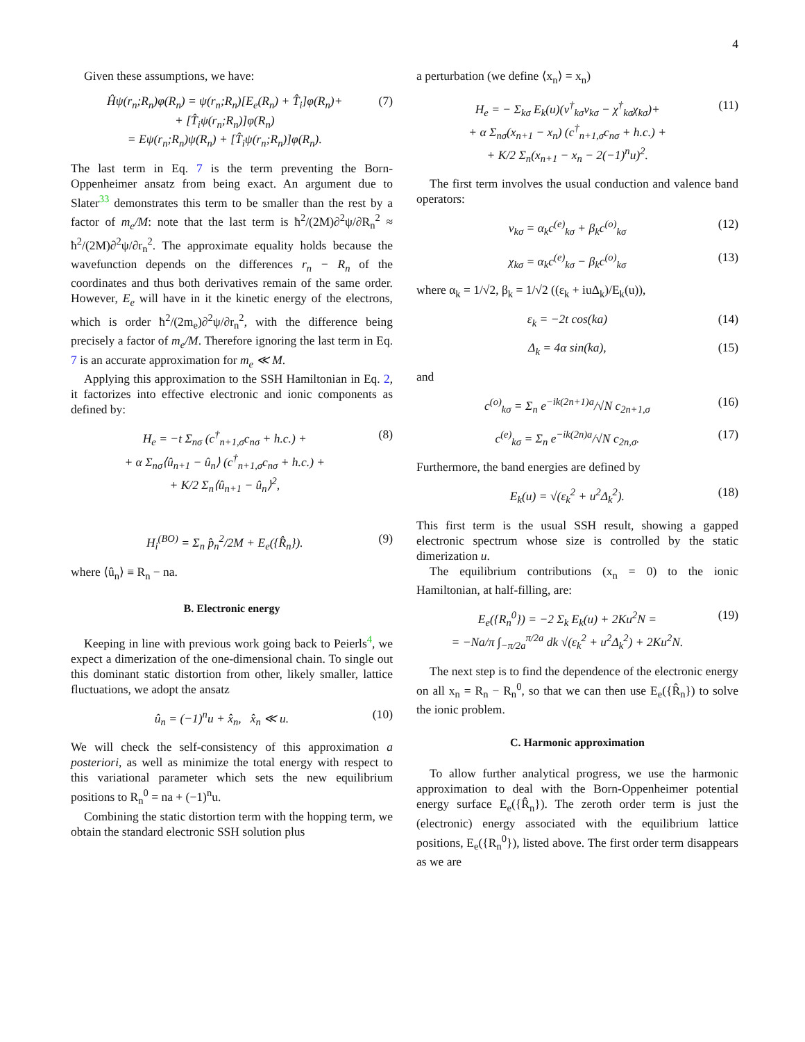4
Given these assumptions, we have:
Ĥψ(r<sub>n</sub>;R<sub>n</sub>)φ(R<sub>n</sub>) = ψ(r<sub>n</sub>;R<sub>n</sub>)[E<sub>e</sub>(R<sub>n</sub>) + T̂<sub>i</sub>]φ(R<sub>n</sub>)+
+ [T̂<sub>i</sub>ψ(r<sub>n</sub>;R<sub>n</sub>)]φ(R<sub>n</sub>)
= Eψ(r<sub>n</sub>;R<sub>n</sub>)ψ(R<sub>n</sub>) + [T̂<sub>i</sub>ψ(r<sub>n</sub>;R<sub>n</sub>)]φ(R<sub>n</sub>).
(7)
The last term in Eq. 7 is the term preventing the Born-Oppenheimer ansatz from being exact. An argument due to Slater<sup>33</sup> demonstrates this term to be smaller than the rest by a factor of m<sub>e</sub>/M: note that the last term is ħ<sup>2</sup>/(2M)∂<sup>2</sup>ψ/∂R<sub>n</sub><sup>2</sup> ≈ ħ<sup>2</sup>/(2M)∂<sup>2</sup>ψ/∂r<sub>n</sub><sup>2</sup>. The approximate equality holds because the wavefunction depends on the differences r<sub>n</sub> − R<sub>n</sub> of the coordinates and thus both derivatives remain of the same order. However, E<sub>e</sub> will have in it the kinetic energy of the electrons, which is order ħ<sup>2</sup>/(2m<sub>e</sub>)∂<sup>2</sup>ψ/∂r<sub>n</sub><sup>2</sup>, with the difference being precisely a factor of m<sub>e</sub>/M. Therefore ignoring the last term in Eq. 7 is an accurate approximation for m<sub>e</sub> ≪ M.
Applying this approximation to the SSH Hamiltonian in Eq. 2, it factorizes into effective electronic and ionic components as defined by:
H<sub>e</sub> = −t Σ<sub>nσ</sub> (c<sup>†</sup><sub>n+1,σ</sub>c<sub>nσ</sub> + h.c.) +
+ α Σ<sub>nσ</sub>⟨û<sub>n+1</sub> − û<sub>n</sub>⟩ (c<sup>†</sup><sub>n+1,σ</sub>c<sub>nσ</sub> + h.c.) +
+ K/2 Σ<sub>n</sub>⟨û<sub>n+1</sub> − û<sub>n</sub>⟩<sup>2</sup>,
(8)
H<sub>i</sub><sup>(BO)</sup> = Σ<sub>n</sub> p̂<sub>n</sub><sup>2</sup>/2M + E<sub>e</sub>({R̂<sub>n</sub>}).
(9)
where ⟨û<sub>n</sub>⟩ ≡ R<sub>n</sub> − na.
B. Electronic energy
Keeping in line with previous work going back to Peierls<sup>4</sup>, we expect a dimerization of the one-dimensional chain. To single out this dominant static distortion from other, likely smaller, lattice fluctuations, we adopt the ansatz
û<sub>n</sub> = (−1)<sup>n</sup>u + x̂<sub>n</sub>, x̂<sub>n</sub> ≪ u. (10)
We will check the self-consistency of this approximation a posteriori, as well as minimize the total energy with respect to this variational parameter which sets the new equilibrium positions to R<sub>n</sub><sup>0</sup> = na + (−1)<sup>n</sup>u.
Combining the static distortion term with the hopping term, we obtain the standard electronic SSH solution plus
a perturbation (we define ⟨x<sub>n</sub>⟩ = x<sub>n</sub>)
H<sub>e</sub> = − Σ<sub>kσ</sub> E<sub>k</sub>(u)(ν<sup>†</sup><sub>kσ</sub>ν<sub>kσ</sub> − χ<sup>†</sup><sub>kσ</sub>χ<sub>kσ</sub>)+
+ α Σ<sub>nσ</sub>(x<sub>n+1</sub> − x<sub>n</sub>) (c<sup>†</sup><sub>n+1,σ</sub>c<sub>nσ</sub> + h.c.) +
+ K/2 Σ<sub>n</sub>(x<sub>n+1</sub> − x<sub>n</sub> − 2(−1)<sup>n</sup>u)<sup>2</sup>.
(11)
The first term involves the usual conduction and valence band operators:
ν<sub>kσ</sub> = α<sub>k</sub>c<sup>(e)</sup><sub>kσ</sub> + β<sub>k</sub>c<sup>(o)</sup><sub>kσ</sub> (12)
χ<sub>kσ</sub> = α<sub>k</sub>c<sup>(e)</sup><sub>kσ</sub> − β<sub>k</sub>c<sup>(o)</sup><sub>kσ</sub> (13)
where α<sub>k</sub> = 1/√2, β<sub>k</sub> = 1/√2 ((ε<sub>k</sub> + iuΔ<sub>k</sub>)/E<sub>k</sub>(u)),
ε<sub>k</sub> = −2t cos(ka) (14)
Δ<sub>k</sub> = 4α sin(ka), (15)
and
c<sup>(o)</sup><sub>kσ</sub> = Σ<sub>n</sub> e<sup>−ik(2n+1)a</sup>/√N c<sub>2n+1,σ</sub>
(16)
c<sup>(e)</sup><sub>kσ</sub> = Σ<sub>n</sub> e<sup>−ik(2n)a</sup>/√N c<sub>2n,σ</sub>.
(17)
Furthermore, the band energies are defined by
E<sub>k</sub>(u) = √(ε<sub>k</sub><sup>2</sup> + u<sup>2</sup>Δ<sub>k</sub><sup>2</sup>). (18)
This first term is the usual SSH result, showing a gapped electronic spectrum whose size is controlled by the static dimerization u.
The equilibrium contributions (x<sub>n</sub> = 0) to the ionic Hamiltonian, at half-filling, are:
E<sub>e</sub>({R<sub>n</sub><sup>0</sup>}) = −2 Σ<sub>k</sub> E<sub>k</sub>(u) + 2Ku<sup>2</sup>N =
= −Na/π ∫<sub>−π/2a</sub><sup>π/2a</sup> dk √(ε<sub>k</sub><sup>2</sup> + u<sup>2</sup>Δ<sub>k</sub><sup>2</sup>) + 2Ku<sup>2</sup>N.
(19)
The next step is to find the dependence of the electronic energy on all x<sub>n</sub> = R<sub>n</sub> − R<sub>n</sub><sup>0</sup>, so that we can then use E<sub>e</sub>({R̂<sub>n</sub>}) to solve the ionic problem.
C. Harmonic approximation
To allow further analytical progress, we use the harmonic approximation to deal with the Born-Oppenheimer potential energy surface E<sub>e</sub>({R̂<sub>n</sub>}). The zeroth order term is just the (electronic) energy associated with the equilibrium lattice positions, E<sub>e</sub>({R<sub>n</sub><sup>0</sup>}), listed above. The first order term disappears as we are